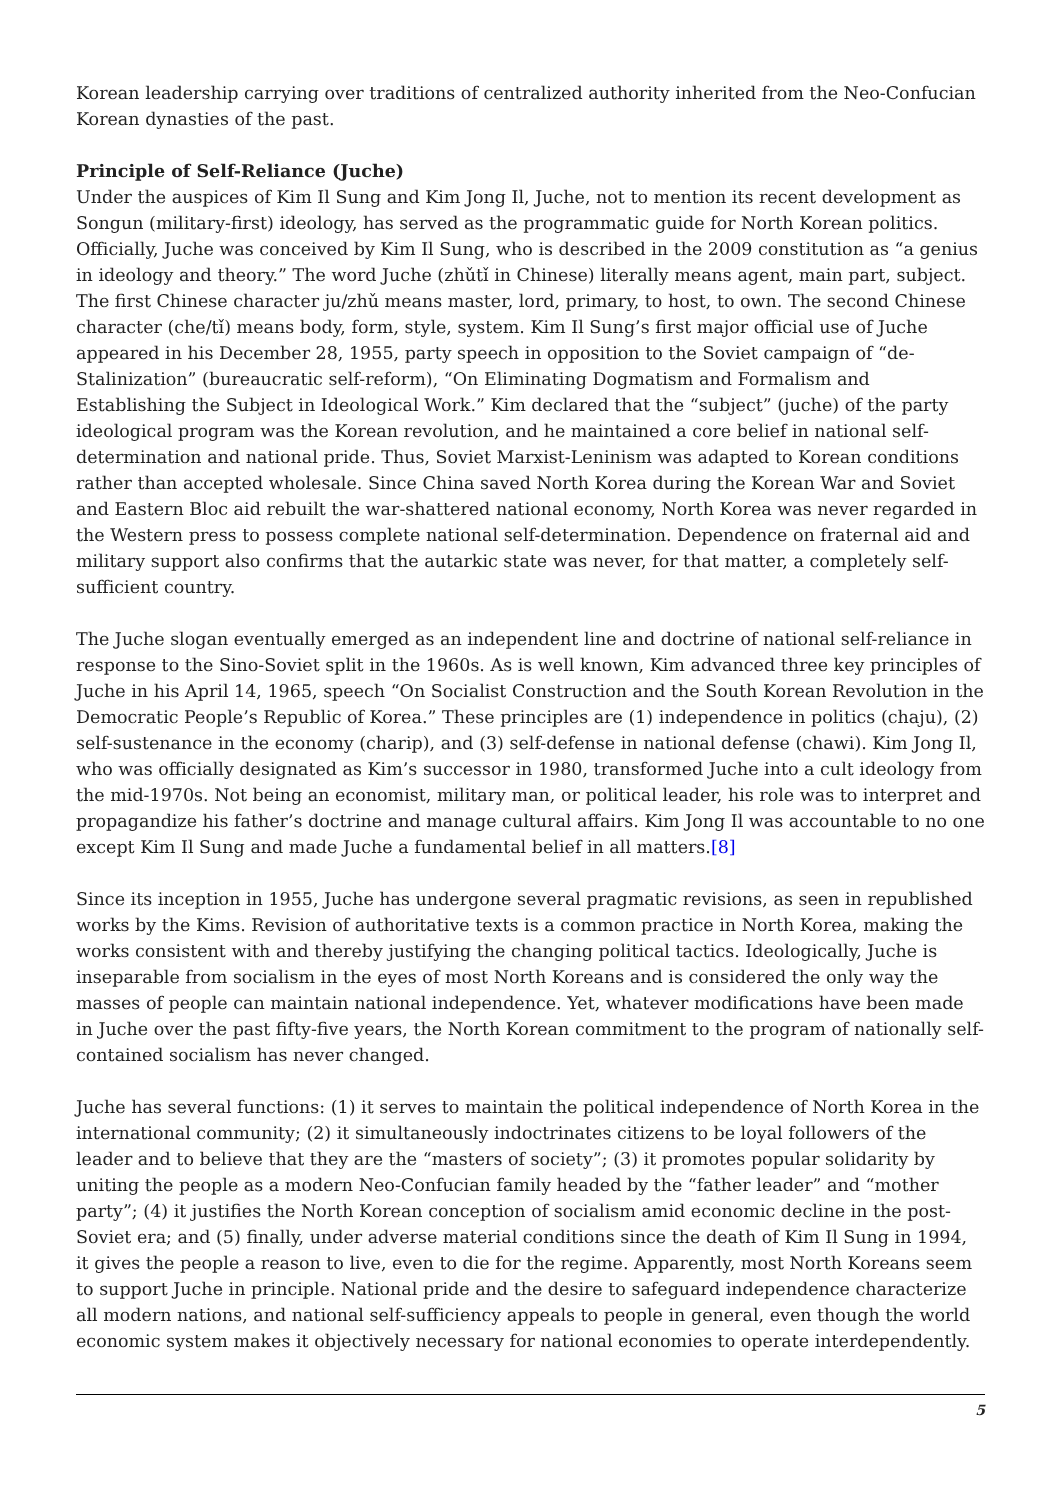Korean leadership carrying over traditions of centralized authority inherited from the Neo-Confucian Korean dynasties of the past.
Principle of Self-Reliance (Juche)
Under the auspices of Kim Il Sung and Kim Jong Il, Juche, not to mention its recent development as Songun (military-first) ideology, has served as the programmatic guide for North Korean politics. Officially, Juche was conceived by Kim Il Sung, who is described in the 2009 constitution as “a genius in ideology and theory.” The word Juche (zhǔtǐ in Chinese) literally means agent, main part, subject. The first Chinese character ju/zhǔ means master, lord, primary, to host, to own. The second Chinese character (che/tǐ) means body, form, style, system. Kim Il Sung’s first major official use of Juche appeared in his December 28, 1955, party speech in opposition to the Soviet campaign of “de-Stalinization” (bureaucratic self-reform), “On Eliminating Dogmatism and Formalism and Establishing the Subject in Ideological Work.” Kim declared that the “subject” (juche) of the party ideological program was the Korean revolution, and he maintained a core belief in national self-determination and national pride. Thus, Soviet Marxist-Leninism was adapted to Korean conditions rather than accepted wholesale. Since China saved North Korea during the Korean War and Soviet and Eastern Bloc aid rebuilt the war-shattered national economy, North Korea was never regarded in the Western press to possess complete national self-determination. Dependence on fraternal aid and military support also confirms that the autarkic state was never, for that matter, a completely self-sufficient country.
The Juche slogan eventually emerged as an independent line and doctrine of national self-reliance in response to the Sino-Soviet split in the 1960s. As is well known, Kim advanced three key principles of Juche in his April 14, 1965, speech “On Socialist Construction and the South Korean Revolution in the Democratic People’s Republic of Korea.” These principles are (1) independence in politics (chaju), (2) self-sustenance in the economy (charip), and (3) self-defense in national defense (chawi). Kim Jong Il, who was officially designated as Kim’s successor in 1980, transformed Juche into a cult ideology from the mid-1970s. Not being an economist, military man, or political leader, his role was to interpret and propagandize his father’s doctrine and manage cultural affairs. Kim Jong Il was accountable to no one except Kim Il Sung and made Juche a fundamental belief in all matters.[8]
Since its inception in 1955, Juche has undergone several pragmatic revisions, as seen in republished works by the Kims. Revision of authoritative texts is a common practice in North Korea, making the works consistent with and thereby justifying the changing political tactics. Ideologically, Juche is inseparable from socialism in the eyes of most North Koreans and is considered the only way the masses of people can maintain national independence. Yet, whatever modifications have been made in Juche over the past fifty-five years, the North Korean commitment to the program of nationally self-contained socialism has never changed.
Juche has several functions: (1) it serves to maintain the political independence of North Korea in the international community; (2) it simultaneously indoctrinates citizens to be loyal followers of the leader and to believe that they are the “masters of society”; (3) it promotes popular solidarity by uniting the people as a modern Neo-Confucian family headed by the “father leader” and “mother party”; (4) it justifies the North Korean conception of socialism amid economic decline in the post-Soviet era; and (5) finally, under adverse material conditions since the death of Kim Il Sung in 1994, it gives the people a reason to live, even to die for the regime. Apparently, most North Koreans seem to support Juche in principle. National pride and the desire to safeguard independence characterize all modern nations, and national self-sufficiency appeals to people in general, even though the world economic system makes it objectively necessary for national economies to operate interdependently.
5